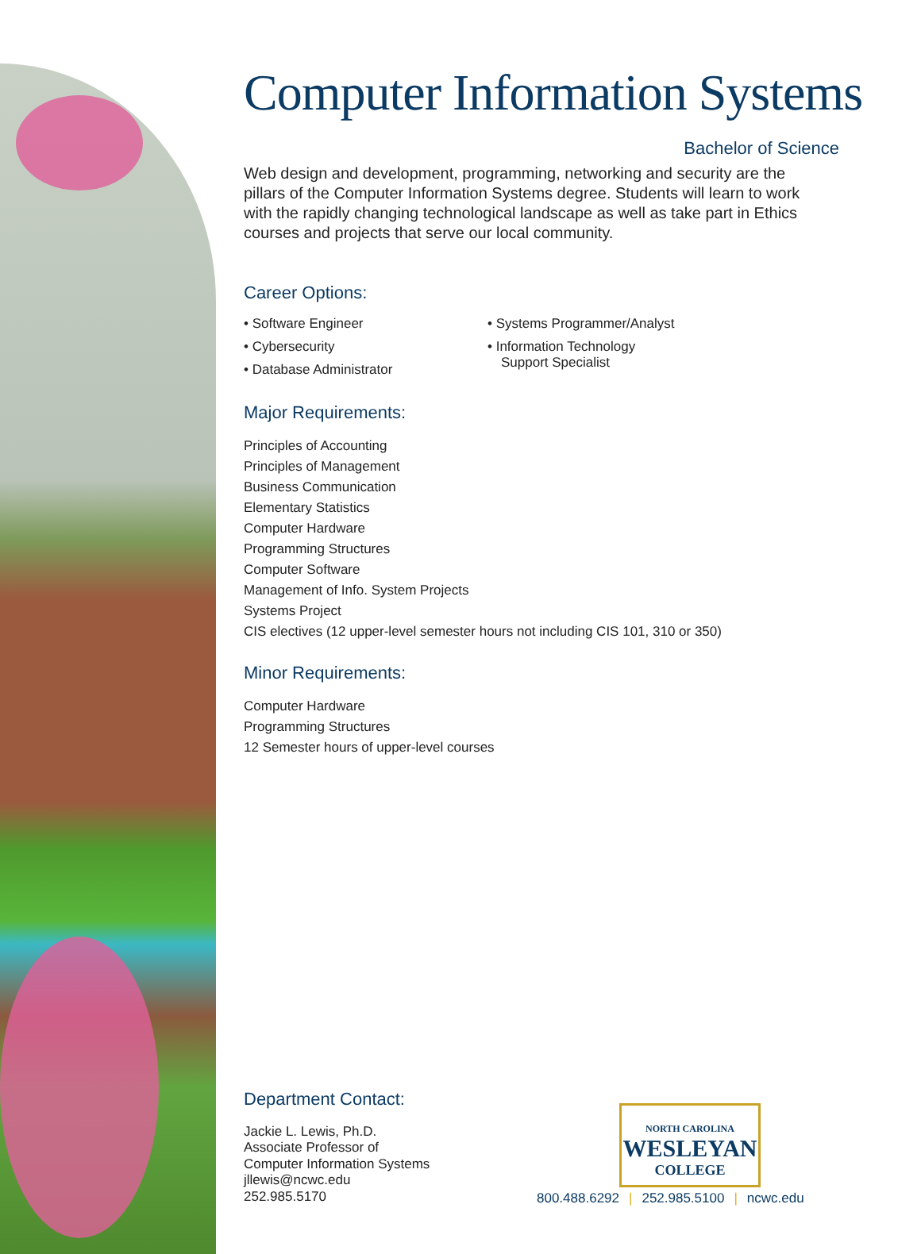Computer Information Systems
Bachelor of Science
Web design and development, programming, networking and security are the pillars of the Computer Information Systems degree. Students will learn to work with the rapidly changing technological landscape as well as take part in Ethics courses and projects that serve our local community.
Career Options:
• Software Engineer
• Cybersecurity
• Database Administrator
• Systems Programmer/Analyst
• Information Technology
Support Specialist
Major Requirements:
Principles of Accounting
Principles of Management
Business Communication
Elementary Statistics
Computer Hardware
Programming Structures
Computer Software
Management of Info. System Projects
Systems Project
CIS electives (12 upper-level semester hours not including CIS 101, 310 or 350)
Minor Requirements:
Computer Hardware
Programming Structures
12 Semester hours of upper-level courses
Department Contact:
Jackie L. Lewis, Ph.D.
Associate Professor of
Computer Information Systems
jllewis@ncwc.edu
252.985.5170
NORTH CAROLINA
WESLEYAN
COLLEGE
800.488.6292 | 252.985.5100 | ncwc.edu